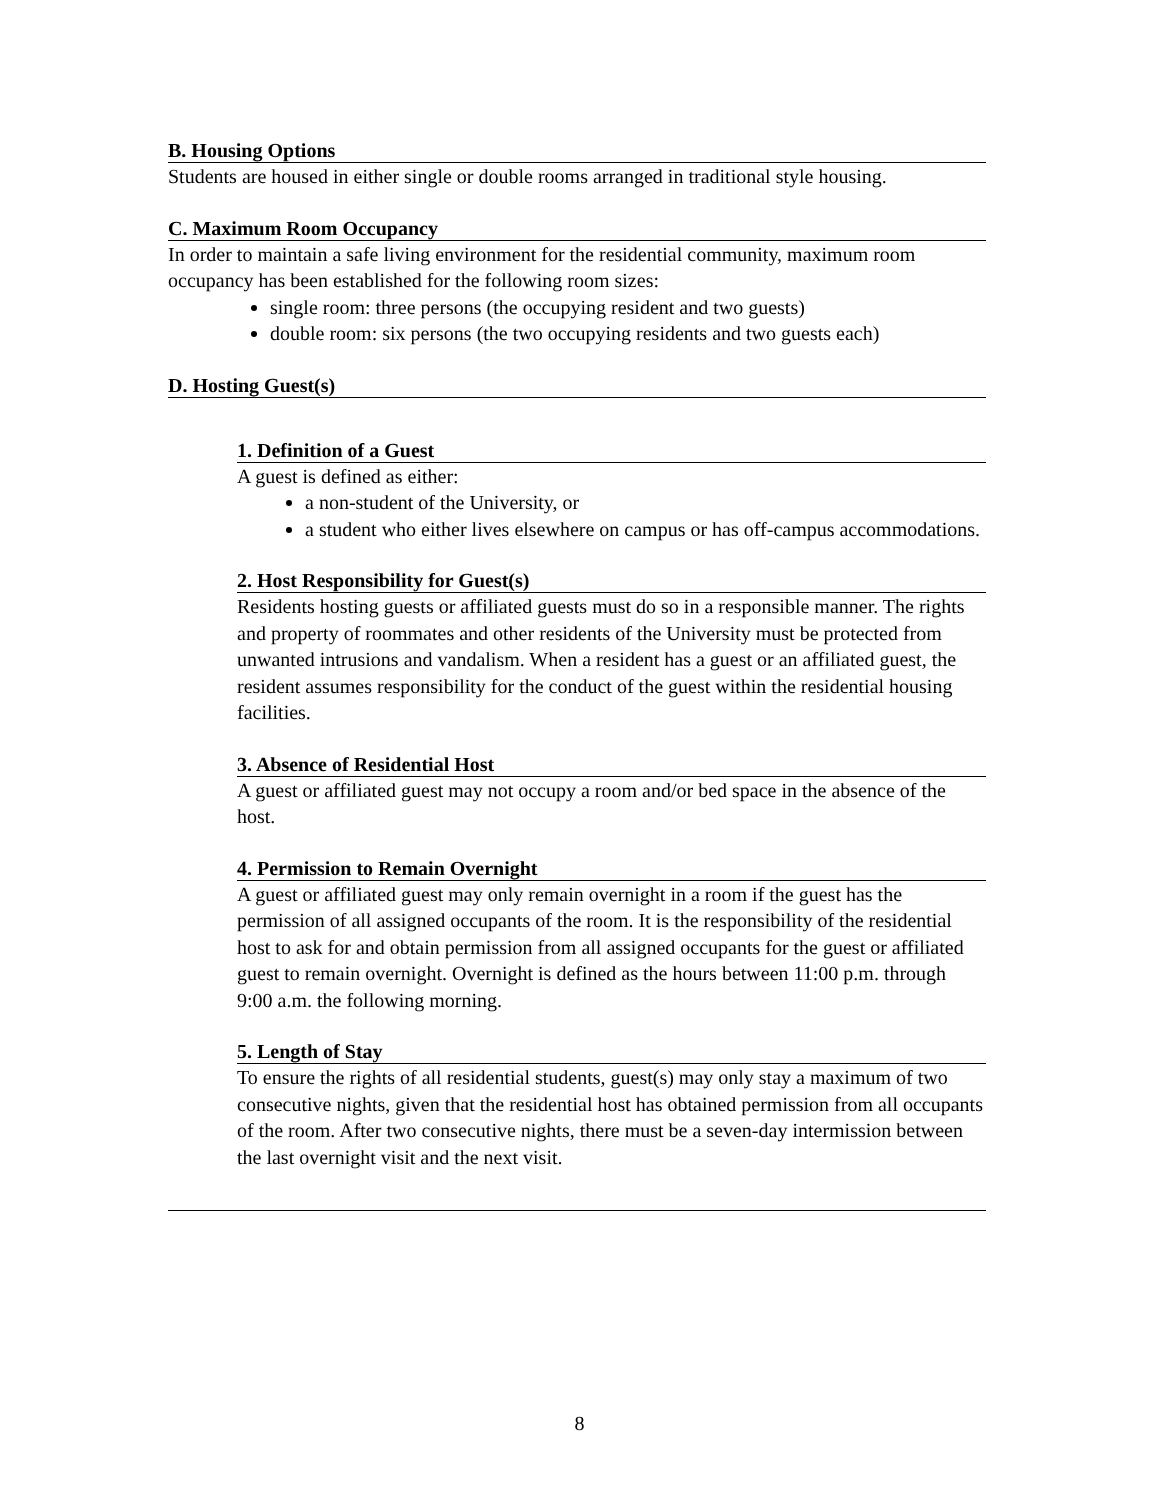B. Housing Options
Students are housed in either single or double rooms arranged in traditional style housing.
C. Maximum Room Occupancy
In order to maintain a safe living environment for the residential community, maximum room occupancy has been established for the following room sizes:
single room: three persons (the occupying resident and two guests)
double room: six persons (the two occupying residents and two guests each)
D. Hosting Guest(s)
1. Definition of a Guest
A guest is defined as either:
a non-student of the University, or
a student who either lives elsewhere on campus or has off-campus accommodations.
2. Host Responsibility for Guest(s)
Residents hosting guests or affiliated guests must do so in a responsible manner. The rights and property of roommates and other residents of the University must be protected from unwanted intrusions and vandalism. When a resident has a guest or an affiliated guest, the resident assumes responsibility for the conduct of the guest within the residential housing facilities.
3. Absence of Residential Host
A guest or affiliated guest may not occupy a room and/or bed space in the absence of the host.
4. Permission to Remain Overnight
A guest or affiliated guest may only remain overnight in a room if the guest has the permission of all assigned occupants of the room. It is the responsibility of the residential host to ask for and obtain permission from all assigned occupants for the guest or affiliated guest to remain overnight. Overnight is defined as the hours between 11:00 p.m. through 9:00 a.m. the following morning.
5. Length of Stay
To ensure the rights of all residential students, guest(s) may only stay a maximum of two consecutive nights, given that the residential host has obtained permission from all occupants of the room. After two consecutive nights, there must be a seven-day intermission between the last overnight visit and the next visit.
8